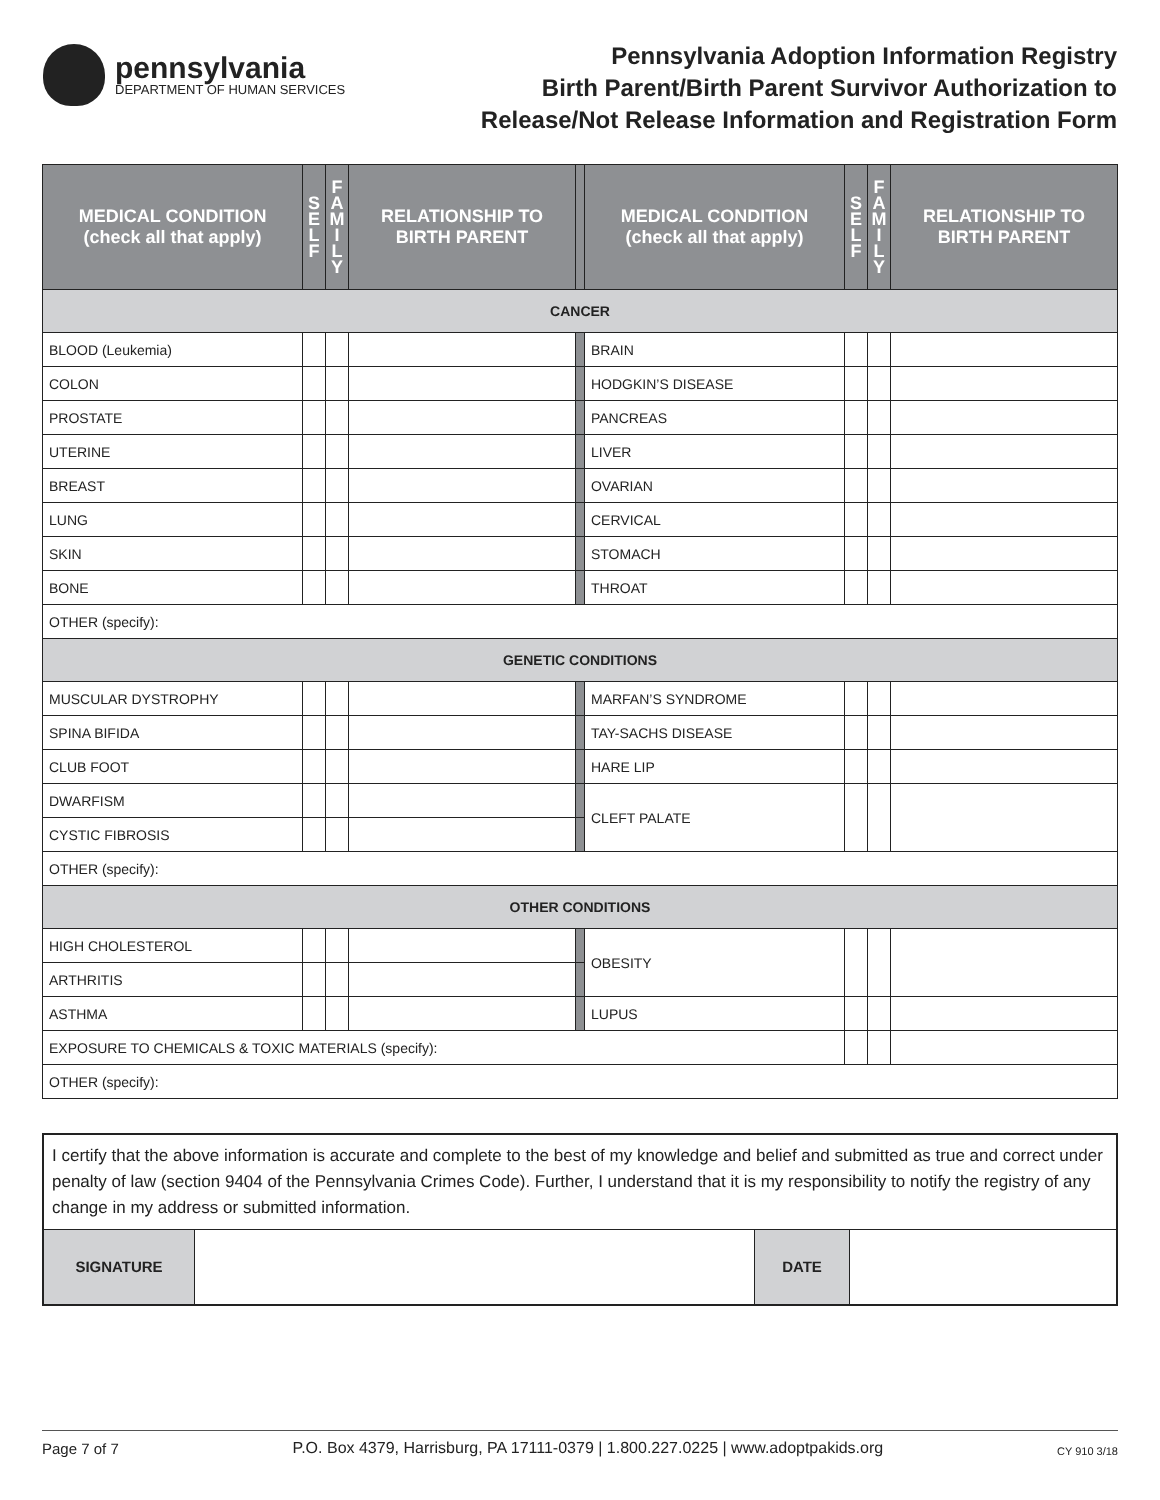pennsylvania
DEPARTMENT OF HUMAN SERVICES
Pennsylvania Adoption Information Registry
Birth Parent/Birth Parent Survivor Authorization to
Release/Not Release Information and Registration Form
| MEDICAL CONDITION (check all that apply) | S E L F | F A M I L Y | RELATIONSHIP TO BIRTH PARENT | | MEDICAL CONDITION (check all that apply) | S E L F | F A M I L Y | RELATIONSHIP TO BIRTH PARENT |
| --- | --- | --- | --- | --- | --- | --- | --- | --- |
| CANCER | | | | | | | | |
| BLOOD (Leukemia) | | | | | BRAIN | | | |
| COLON | | | | | HODGKIN’S DISEASE | | | |
| PROSTATE | | | | | PANCREAS | | | |
| UTERINE | | | | | LIVER | | | |
| BREAST | | | | | OVARIAN | | | |
| LUNG | | | | | CERVICAL | | | |
| SKIN | | | | | STOMACH | | | |
| BONE | | | | | THROAT | | | |
| OTHER (specify): | | | | | | | | |
| GENETIC CONDITIONS | | | | | | | | |
| MUSCULAR DYSTROPHY | | | | | MARFAN’S SYNDROME | | | |
| SPINA BIFIDA | | | | | TAY-SACHS DISEASE | | | |
| CLUB FOOT | | | | | HARE LIP | | | |
| DWARFISM | | | | | CLEFT PALATE | | | |
| CYSTIC FIBROSIS | | | | | | | | |
| OTHER (specify): | | | | | | | | |
| OTHER CONDITIONS | | | | | | | | |
| HIGH CHOLESTEROL | | | | | OBESITY | | | |
| ARTHRITIS | | | | | | | | |
| ASTHMA | | | | | LUPUS | | | |
| EXPOSURE TO CHEMICALS & TOXIC MATERIALS (specify): | | | | | | | | |
| OTHER (specify): | | | | | | | | |
| I certify that the above information is accurate and complete to the best of my knowledge and belief and submitted as true and correct under penalty of law (section 9404 of the Pennsylvania Crimes Code). Further, I understand that it is my responsibility to notify the registry of any change in my address or submitted information. | | | |
| SIGNATURE | | DATE | |
Page 7 of 7 P.O. Box 4379, Harrisburg, PA 17111-0379 | 1.800.227.0225 | www.adoptpakids.org CY 910 3/18